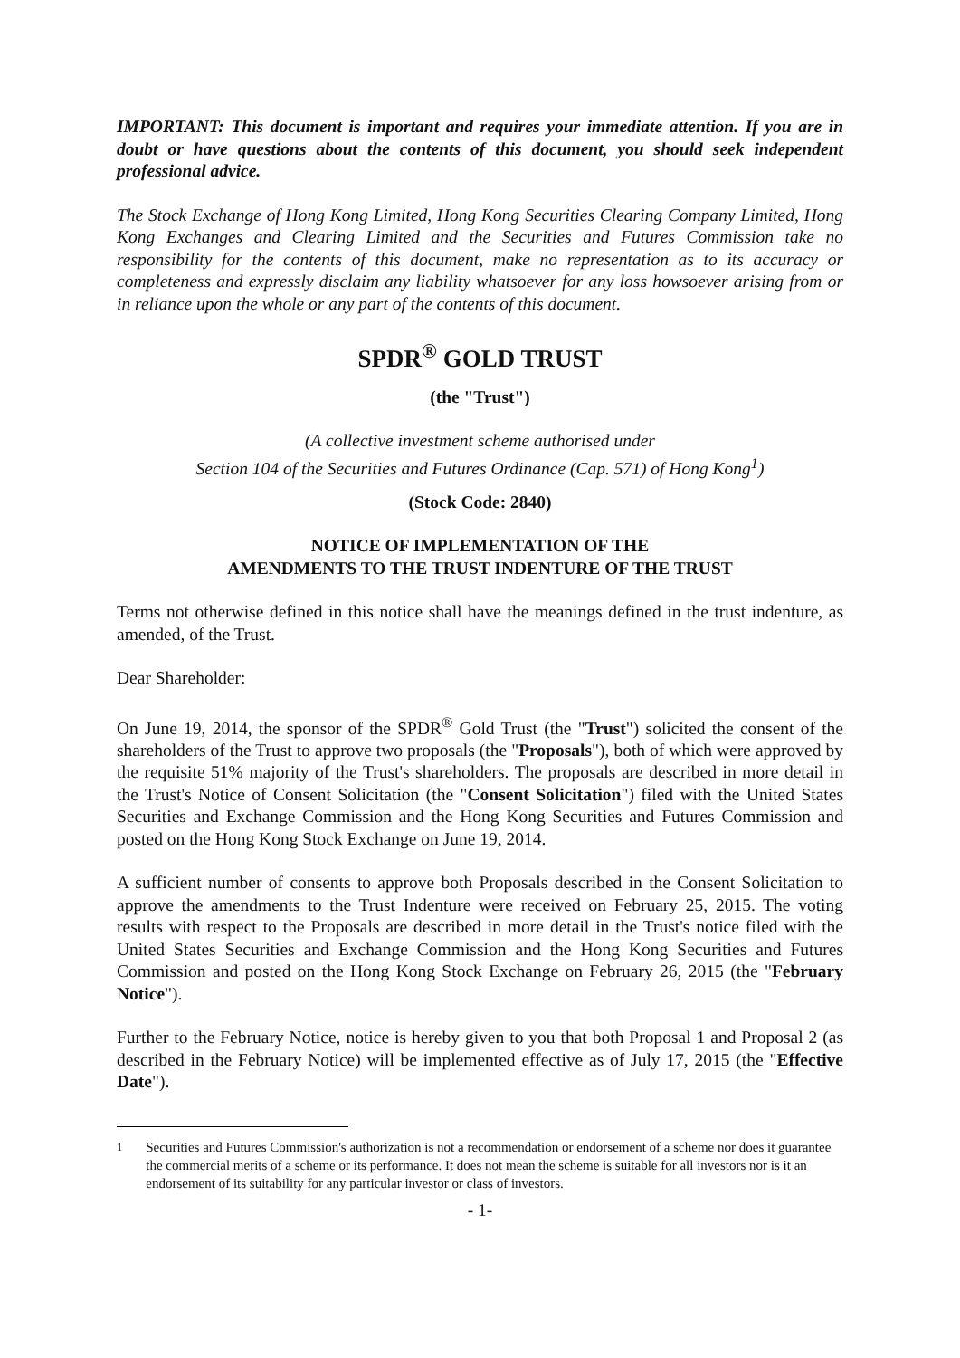IMPORTANT: This document is important and requires your immediate attention. If you are in doubt or have questions about the contents of this document, you should seek independent professional advice.
The Stock Exchange of Hong Kong Limited, Hong Kong Securities Clearing Company Limited, Hong Kong Exchanges and Clearing Limited and the Securities and Futures Commission take no responsibility for the contents of this document, make no representation as to its accuracy or completeness and expressly disclaim any liability whatsoever for any loss howsoever arising from or in reliance upon the whole or any part of the contents of this document.
SPDR<sup>®</sup> GOLD TRUST
(the "Trust")
(A collective investment scheme authorised under
Section 104 of the Securities and Futures Ordinance (Cap. 571) of Hong Kong<sup>1</sup>)
(Stock Code: 2840)
NOTICE OF IMPLEMENTATION OF THE
AMENDMENTS TO THE TRUST INDENTURE OF THE TRUST
Terms not otherwise defined in this notice shall have the meanings defined in the trust indenture, as amended, of the Trust.
Dear Shareholder:
On June 19, 2014, the sponsor of the SPDR<sup>®</sup> Gold Trust (the "Trust") solicited the consent of the shareholders of the Trust to approve two proposals (the "Proposals"), both of which were approved by the requisite 51% majority of the Trust's shareholders. The proposals are described in more detail in the Trust's Notice of Consent Solicitation (the "Consent Solicitation") filed with the United States Securities and Exchange Commission and the Hong Kong Securities and Futures Commission and posted on the Hong Kong Stock Exchange on June 19, 2014.
A sufficient number of consents to approve both Proposals described in the Consent Solicitation to approve the amendments to the Trust Indenture were received on February 25, 2015. The voting results with respect to the Proposals are described in more detail in the Trust's notice filed with the United States Securities and Exchange Commission and the Hong Kong Securities and Futures Commission and posted on the Hong Kong Stock Exchange on February 26, 2015 (the "February Notice").
Further to the February Notice, notice is hereby given to you that both Proposal 1 and Proposal 2 (as described in the February Notice) will be implemented effective as of July 17, 2015 (the "Effective Date").
<sup>1</sup> Securities and Futures Commission's authorization is not a recommendation or endorsement of a scheme nor does it guarantee the commercial merits of a scheme or its performance. It does not mean the scheme is suitable for all investors nor is it an endorsement of its suitability for any particular investor or class of investors.
- 1-